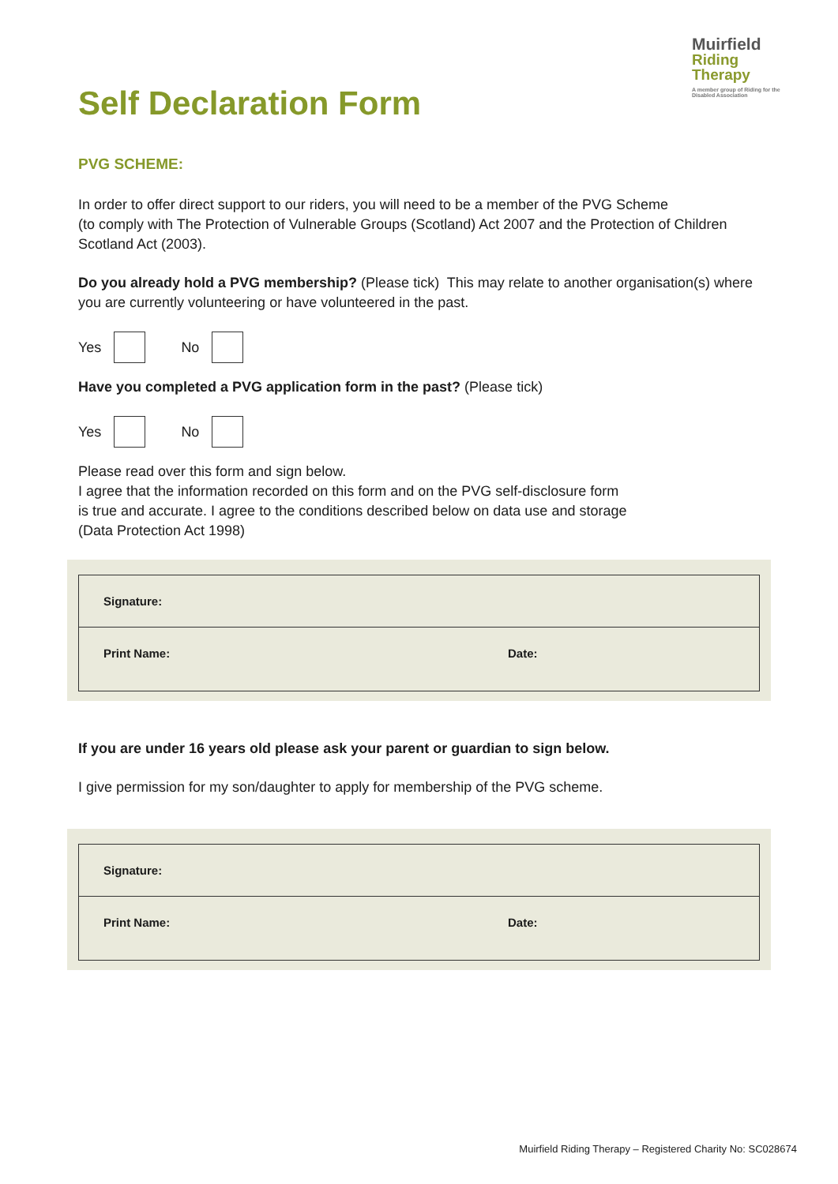Muirfield
Riding Therapy
A member group of Riding for the Disabled Association
Self Declaration Form
PVG SCHEME:
In order to offer direct support to our riders, you will need to be a member of the PVG Scheme
(to comply with The Protection of Vulnerable Groups (Scotland) Act 2007 and the Protection of Children Scotland Act (2003).
Do you already hold a PVG membership? (Please tick) This may relate to another organisation(s) where you are currently volunteering or have volunteered in the past.
Yes
No
Have you completed a PVG application form in the past? (Please tick)
Yes
No
Please read over this form and sign below.
I agree that the information recorded on this form and on the PVG self-disclosure form
is true and accurate. I agree to the conditions described below on data use and storage
(Data Protection Act 1998)
| Signature: | |
| Print Name: | Date: |
If you are under 16 years old please ask your parent or guardian to sign below.
I give permission for my son/daughter to apply for membership of the PVG scheme.
| Signature: | |
| Print Name: | Date: |
Muirfield Riding Therapy – Registered Charity No: SC028674